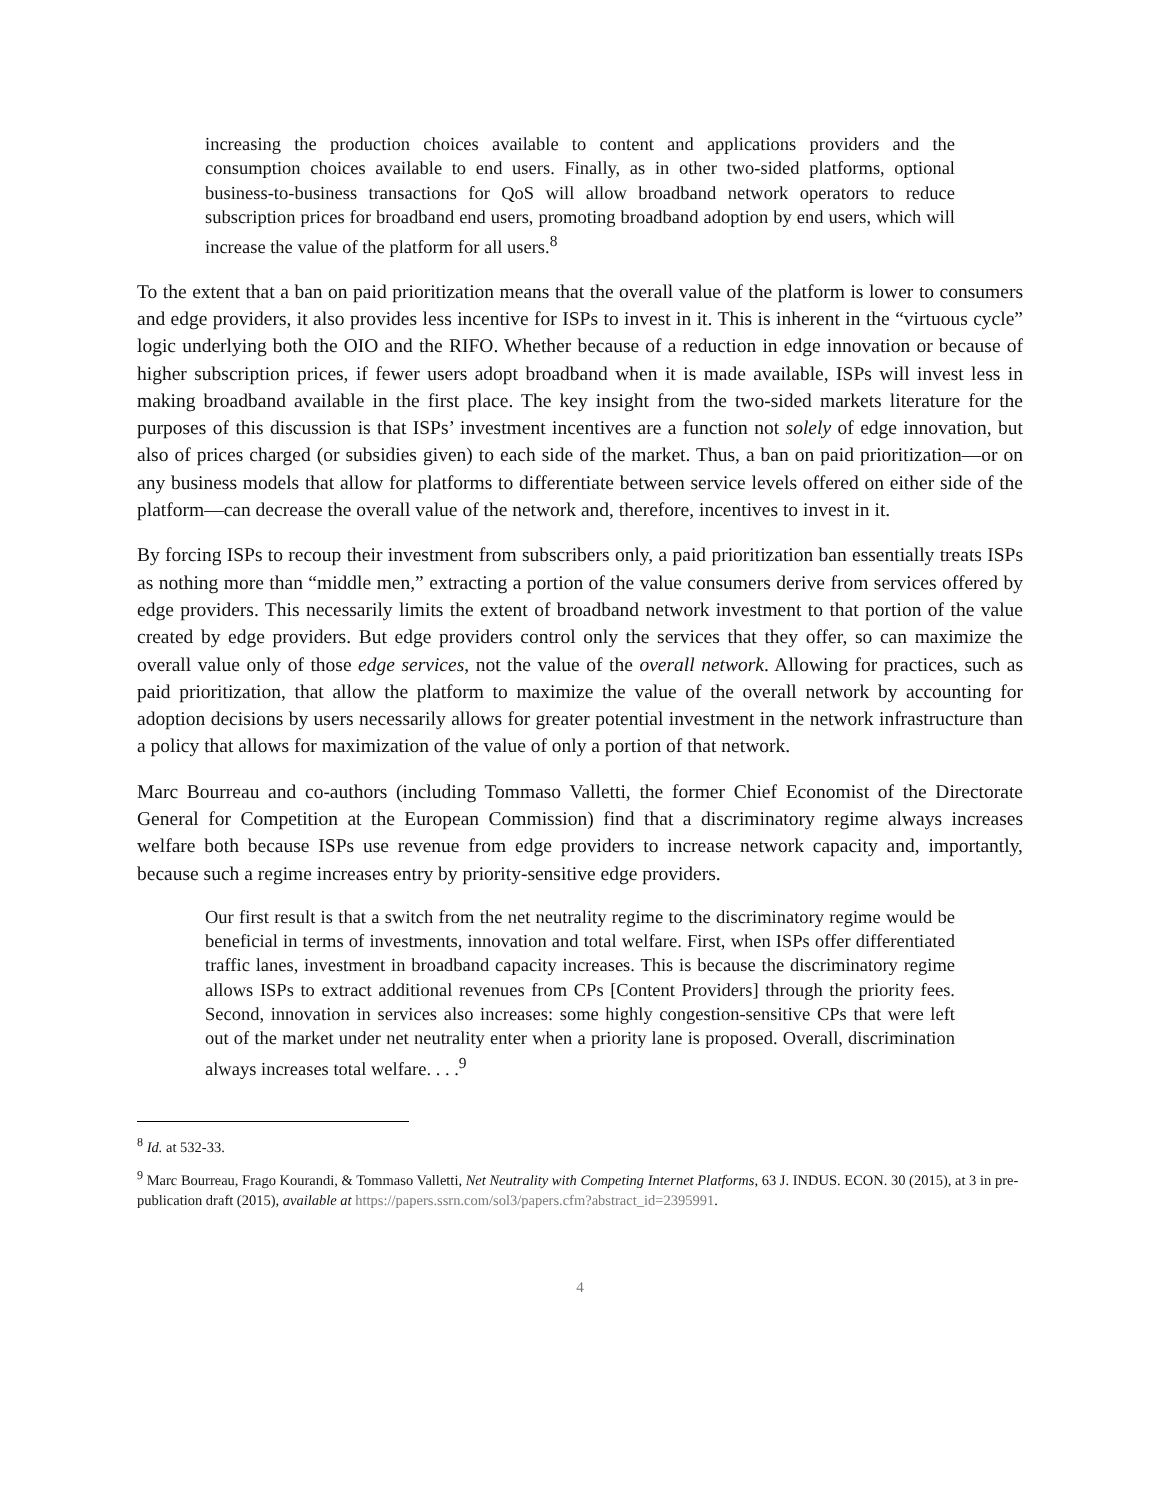increasing the production choices available to content and applications providers and the consumption choices available to end users. Finally, as in other two-sided platforms, optional business-to-business transactions for QoS will allow broadband network operators to reduce subscription prices for broadband end users, promoting broadband adoption by end users, which will increase the value of the platform for all users.<sup>8</sup>
To the extent that a ban on paid prioritization means that the overall value of the platform is lower to consumers and edge providers, it also provides less incentive for ISPs to invest in it. This is inherent in the “virtuous cycle” logic underlying both the OIO and the RIFO. Whether because of a reduction in edge innovation or because of higher subscription prices, if fewer users adopt broadband when it is made available, ISPs will invest less in making broadband available in the first place. The key insight from the two-sided markets literature for the purposes of this discussion is that ISPs’ investment incentives are a function not solely of edge innovation, but also of prices charged (or subsidies given) to each side of the market. Thus, a ban on paid prioritization—or on any business models that allow for platforms to differentiate between service levels offered on either side of the platform—can decrease the overall value of the network and, therefore, incentives to invest in it.
By forcing ISPs to recoup their investment from subscribers only, a paid prioritization ban essentially treats ISPs as nothing more than “middle men,” extracting a portion of the value consumers derive from services offered by edge providers. This necessarily limits the extent of broadband network investment to that portion of the value created by edge providers. But edge providers control only the services that they offer, so can maximize the overall value only of those edge services, not the value of the overall network. Allowing for practices, such as paid prioritization, that allow the platform to maximize the value of the overall network by accounting for adoption decisions by users necessarily allows for greater potential investment in the network infrastructure than a policy that allows for maximization of the value of only a portion of that network.
Marc Bourreau and co-authors (including Tommaso Valletti, the former Chief Economist of the Directorate General for Competition at the European Commission) find that a discriminatory regime always increases welfare both because ISPs use revenue from edge providers to increase network capacity and, importantly, because such a regime increases entry by priority-sensitive edge providers.
Our first result is that a switch from the net neutrality regime to the discriminatory regime would be beneficial in terms of investments, innovation and total welfare. First, when ISPs offer differentiated traffic lanes, investment in broadband capacity increases. This is because the discriminatory regime allows ISPs to extract additional revenues from CPs [Content Providers] through the priority fees. Second, innovation in services also increases: some highly congestion-sensitive CPs that were left out of the market under net neutrality enter when a priority lane is proposed. Overall, discrimination always increases total welfare. . . .<sup>9</sup>
<sup>8</sup> Id. at 532-33.
<sup>9</sup> Marc Bourreau, Frago Kourandi, & Tommaso Valletti, Net Neutrality with Competing Internet Platforms, 63 J. INDUS. ECON. 30 (2015), at 3 in pre-publication draft (2015), available at https://papers.ssrn.com/sol3/papers.cfm?abstract_id=2395991.
4